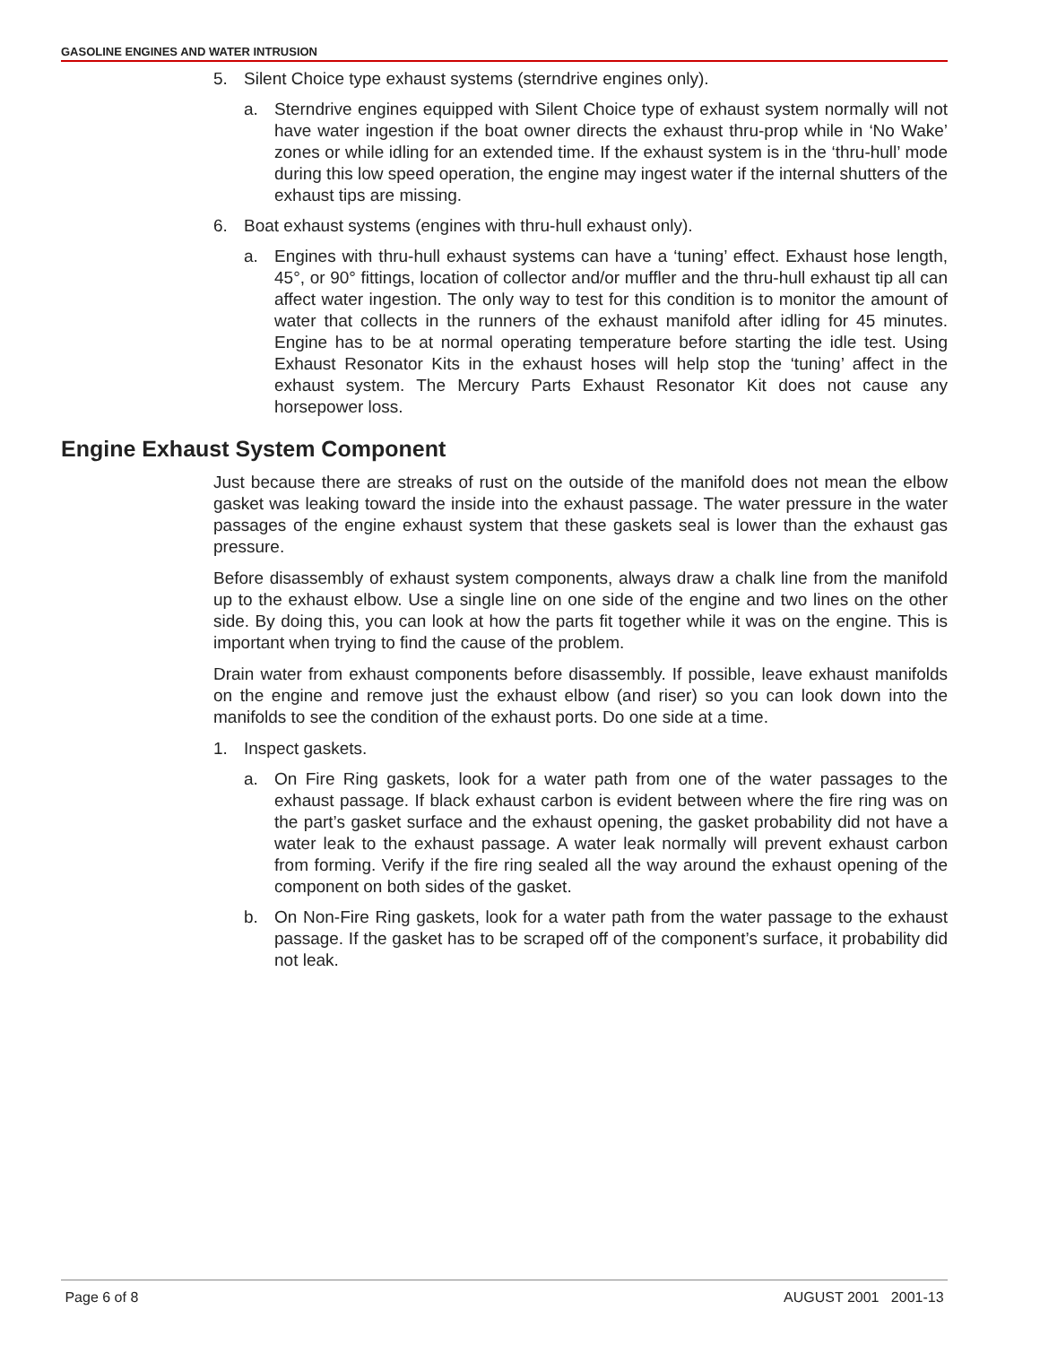GASOLINE ENGINES AND WATER INTRUSION
5. Silent Choice type exhaust systems (sterndrive engines only).
a. Sterndrive engines equipped with Silent Choice type of exhaust system normally will not have water ingestion if the boat owner directs the exhaust thru-prop while in ‘No Wake’ zones or while idling for an extended time. If the exhaust system is in the ‘thru-hull’ mode during this low speed operation, the engine may ingest water if the internal shutters of the exhaust tips are missing.
6. Boat exhaust systems (engines with thru-hull exhaust only).
a. Engines with thru-hull exhaust systems can have a ‘tuning’ effect. Exhaust hose length, 45°, or 90° fittings, location of collector and/or muffler and the thru-hull exhaust tip all can affect water ingestion. The only way to test for this condition is to monitor the amount of water that collects in the runners of the exhaust manifold after idling for 45 minutes. Engine has to be at normal operating temperature before starting the idle test. Using Exhaust Resonator Kits in the exhaust hoses will help stop the ‘tuning’ affect in the exhaust system. The Mercury Parts Exhaust Resonator Kit does not cause any horsepower loss.
Engine Exhaust System Component
Just because there are streaks of rust on the outside of the manifold does not mean the elbow gasket was leaking toward the inside into the exhaust passage. The water pressure in the water passages of the engine exhaust system that these gaskets seal is lower than the exhaust gas pressure.
Before disassembly of exhaust system components, always draw a chalk line from the manifold up to the exhaust elbow. Use a single line on one side of the engine and two lines on the other side. By doing this, you can look at how the parts fit together while it was on the engine. This is important when trying to find the cause of the problem.
Drain water from exhaust components before disassembly. If possible, leave exhaust manifolds on the engine and remove just the exhaust elbow (and riser) so you can look down into the manifolds to see the condition of the exhaust ports. Do one side at a time.
1. Inspect gaskets.
a. On Fire Ring gaskets, look for a water path from one of the water passages to the exhaust passage. If black exhaust carbon is evident between where the fire ring was on the part’s gasket surface and the exhaust opening, the gasket probability did not have a water leak to the exhaust passage. A water leak normally will prevent exhaust carbon from forming. Verify if the fire ring sealed all the way around the exhaust opening of the component on both sides of the gasket.
b. On Non-Fire Ring gaskets, look for a water path from the water passage to the exhaust passage. If the gasket has to be scraped off of the component’s surface, it probability did not leak.
Page 6 of 8 AUGUST 2001 2001-13